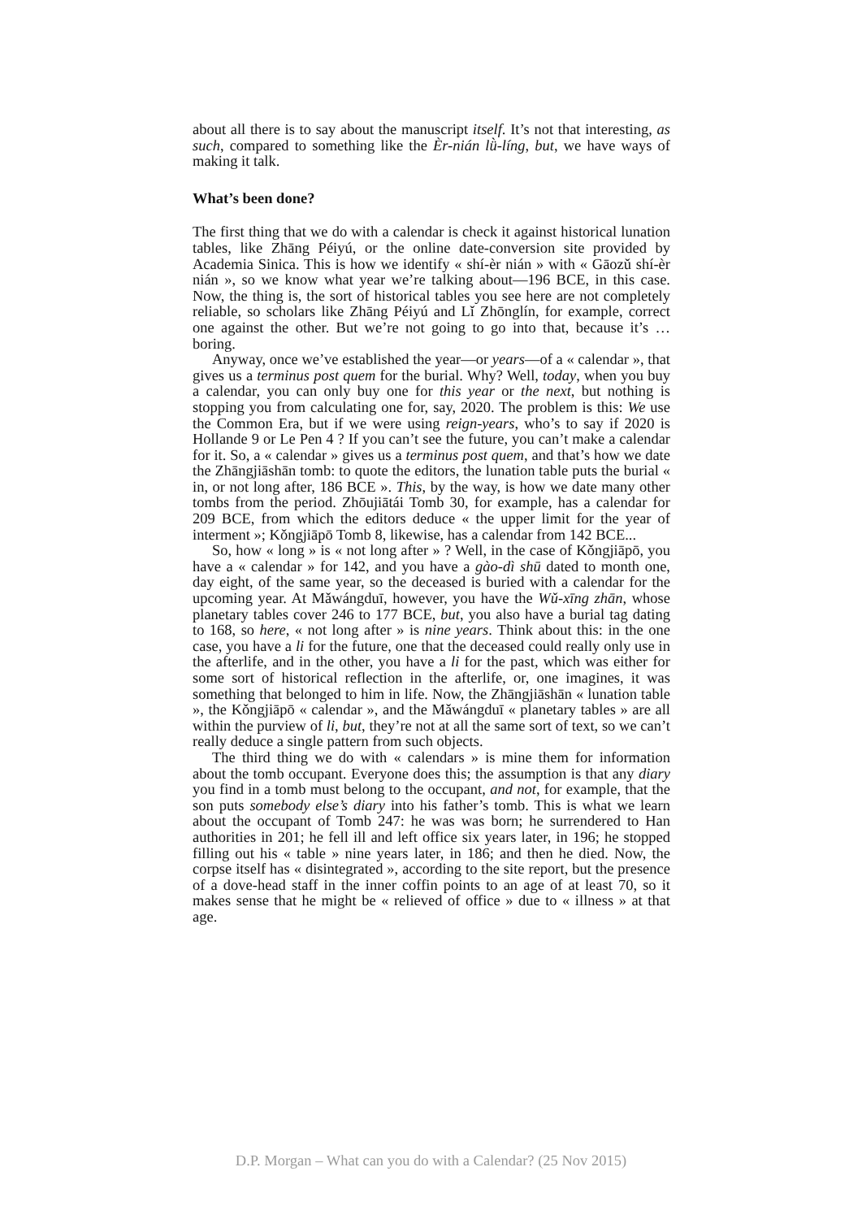about all there is to say about the manuscript itself. It’s not that interesting, as such, compared to something like the Èr-nián lǜ-líng, but, we have ways of making it talk.
What’s been done?
The first thing that we do with a calendar is check it against historical lunation tables, like Zhāng Péiyú, or the online date-conversion site provided by Academia Sinica. This is how we identify « shí-èr nián » with « Gāozǔ shí-èr nián », so we know what year we’re talking about—196 BCE, in this case. Now, the thing is, the sort of historical tables you see here are not completely reliable, so scholars like Zhāng Péiyú and Lǐ Zhōnglín, for example, correct one against the other. But we’re not going to go into that, because it’s … boring.
Anyway, once we’ve established the year—or years—of a « calendar », that gives us a terminus post quem for the burial. Why? Well, today, when you buy a calendar, you can only buy one for this year or the next, but nothing is stopping you from calculating one for, say, 2020. The problem is this: We use the Common Era, but if we were using reign-years, who’s to say if 2020 is Hollande 9 or Le Pen 4 ? If you can’t see the future, you can’t make a calendar for it. So, a « calendar » gives us a terminus post quem, and that’s how we date the Zhāngjiāshān tomb: to quote the editors, the lunation table puts the burial « in, or not long after, 186 BCE ». This, by the way, is how we date many other tombs from the period. Zhōujiātái Tomb 30, for example, has a calendar for 209 BCE, from which the editors deduce « the upper limit for the year of interment »; Kǒngjiāpō Tomb 8, likewise, has a calendar from 142 BCE...
So, how « long » is « not long after » ? Well, in the case of Kǒngjiāpō, you have a « calendar » for 142, and you have a gào-dì shū dated to month one, day eight, of the same year, so the deceased is buried with a calendar for the upcoming year. At Mǎwángduī, however, you have the Wǔ-xīng zhān, whose planetary tables cover 246 to 177 BCE, but, you also have a burial tag dating to 168, so here, « not long after » is nine years. Think about this: in the one case, you have a li for the future, one that the deceased could really only use in the afterlife, and in the other, you have a li for the past, which was either for some sort of historical reflection in the afterlife, or, one imagines, it was something that belonged to him in life. Now, the Zhāngjiāshān « lunation table », the Kǒngjiāpō « calendar », and the Mǎwángduī « planetary tables » are all within the purview of li, but, they’re not at all the same sort of text, so we can’t really deduce a single pattern from such objects.
The third thing we do with « calendars » is mine them for information about the tomb occupant. Everyone does this; the assumption is that any diary you find in a tomb must belong to the occupant, and not, for example, that the son puts somebody else’s diary into his father’s tomb. This is what we learn about the occupant of Tomb 247: he was was born; he surrendered to Han authorities in 201; he fell ill and left office six years later, in 196; he stopped filling out his « table » nine years later, in 186; and then he died. Now, the corpse itself has « disintegrated », according to the site report, but the presence of a dove-head staff in the inner coffin points to an age of at least 70, so it makes sense that he might be « relieved of office » due to « illness » at that age.
D.P. Morgan – What can you do with a Calendar? (25 Nov 2015)